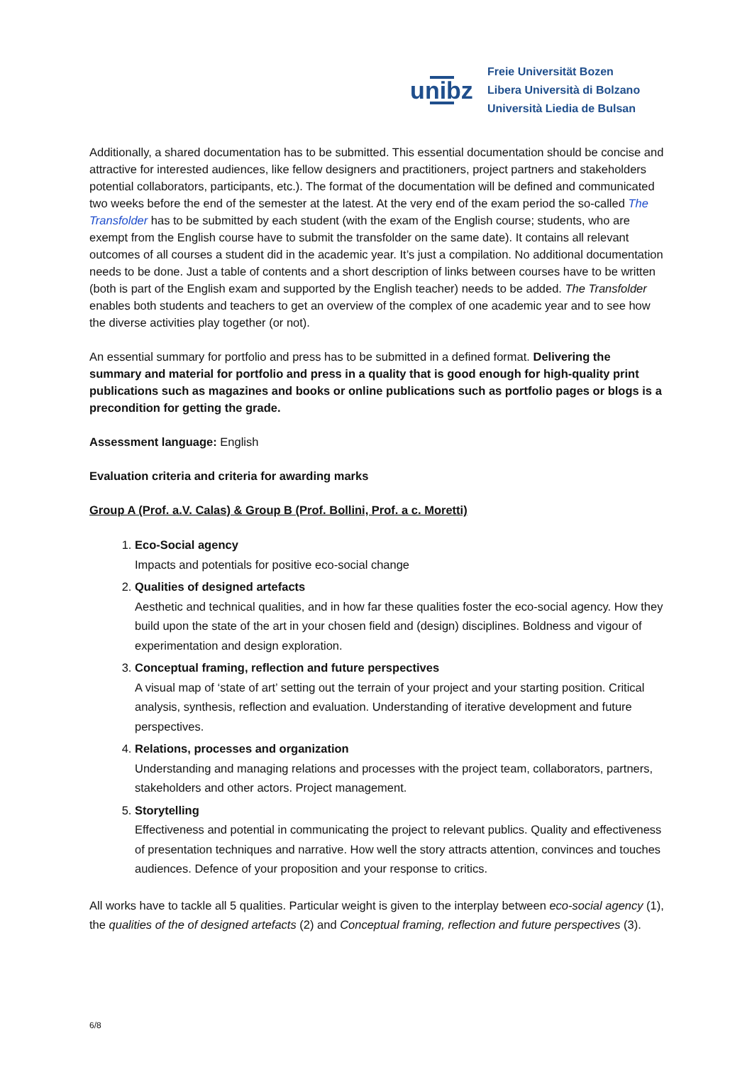unibz
Freie Universität Bozen
Libera Università di Bolzano
Università Liedia de Bulsan
Additionally, a shared documentation has to be submitted. This essential documentation should be concise and attractive for interested audiences, like fellow designers and practitioners, project partners and stakeholders potential collaborators, participants, etc.). The format of the documentation will be defined and communicated two weeks before the end of the semester at the latest. At the very end of the exam period the so-called The Transfolder has to be submitted by each student (with the exam of the English course; students, who are exempt from the English course have to submit the transfolder on the same date). It contains all relevant outcomes of all courses a student did in the academic year. It’s just a compilation. No additional documentation needs to be done. Just a table of contents and a short description of links between courses have to be written (both is part of the English exam and supported by the English teacher) needs to be added. The Transfolder enables both students and teachers to get an overview of the complex of one academic year and to see how the diverse activities play together (or not).
An essential summary for portfolio and press has to be submitted in a defined format. Delivering the summary and material for portfolio and press in a quality that is good enough for high-quality print publications such as magazines and books or online publications such as portfolio pages or blogs is a precondition for getting the grade.
Assessment language: English
Evaluation criteria and criteria for awarding marks
Group A (Prof. a.V. Calas) & Group B (Prof. Bollini, Prof. a c. Moretti)
1. Eco-Social agency
Impacts and potentials for positive eco-social change
2. Qualities of designed artefacts
Aesthetic and technical qualities, and in how far these qualities foster the eco-social agency. How they build upon the state of the art in your chosen field and (design) disciplines. Boldness and vigour of experimentation and design exploration.
3. Conceptual framing, reflection and future perspectives
A visual map of ‘state of art’ setting out the terrain of your project and your starting position. Critical analysis, synthesis, reflection and evaluation. Understanding of iterative development and future perspectives.
4. Relations, processes and organization
Understanding and managing relations and processes with the project team, collaborators, partners, stakeholders and other actors. Project management.
5. Storytelling
Effectiveness and potential in communicating the project to relevant publics. Quality and effectiveness of presentation techniques and narrative. How well the story attracts attention, convinces and touches audiences. Defence of your proposition and your response to critics.
All works have to tackle all 5 qualities. Particular weight is given to the interplay between eco-social agency (1), the qualities of the of designed artefacts (2) and Conceptual framing, reflection and future perspectives (3).
6/8